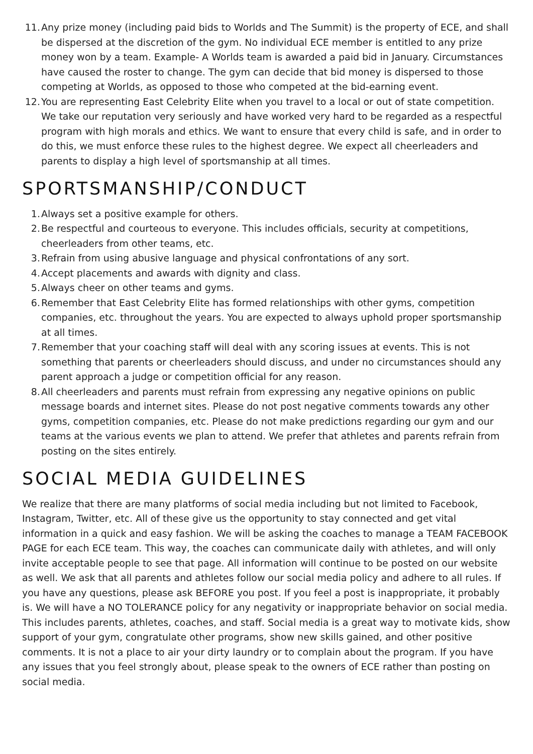11. Any prize money (including paid bids to Worlds and The Summit) is the property of ECE, and shall be dispersed at the discretion of the gym. No individual ECE member is entitled to any prize money won by a team. Example- A Worlds team is awarded a paid bid in January. Circumstances have caused the roster to change. The gym can decide that bid money is dispersed to those competing at Worlds, as opposed to those who competed at the bid-earning event.
12. You are representing East Celebrity Elite when you travel to a local or out of state competition. We take our reputation very seriously and have worked very hard to be regarded as a respectful program with high morals and ethics. We want to ensure that every child is safe, and in order to do this, we must enforce these rules to the highest degree. We expect all cheerleaders and parents to display a high level of sportsmanship at all times.
SPORTSMANSHIP/CONDUCT
1. Always set a positive example for others.
2. Be respectful and courteous to everyone. This includes officials, security at competitions, cheerleaders from other teams, etc.
3. Refrain from using abusive language and physical confrontations of any sort.
4. Accept placements and awards with dignity and class.
5. Always cheer on other teams and gyms.
6. Remember that East Celebrity Elite has formed relationships with other gyms, competition companies, etc. throughout the years. You are expected to always uphold proper sportsmanship at all times.
7. Remember that your coaching staff will deal with any scoring issues at events. This is not something that parents or cheerleaders should discuss, and under no circumstances should any parent approach a judge or competition official for any reason.
8. All cheerleaders and parents must refrain from expressing any negative opinions on public message boards and internet sites. Please do not post negative comments towards any other gyms, competition companies, etc. Please do not make predictions regarding our gym and our teams at the various events we plan to attend. We prefer that athletes and parents refrain from posting on the sites entirely.
SOCIAL MEDIA GUIDELINES
We realize that there are many platforms of social media including but not limited to Facebook, Instagram, Twitter, etc. All of these give us the opportunity to stay connected and get vital information in a quick and easy fashion. We will be asking the coaches to manage a TEAM FACEBOOK PAGE for each ECE team. This way, the coaches can communicate daily with athletes, and will only invite acceptable people to see that page. All information will continue to be posted on our website as well. We ask that all parents and athletes follow our social media policy and adhere to all rules. If you have any questions, please ask BEFORE you post. If you feel a post is inappropriate, it probably is. We will have a NO TOLERANCE policy for any negativity or inappropriate behavior on social media. This includes parents, athletes, coaches, and staff. Social media is a great way to motivate kids, show support of your gym, congratulate other programs, show new skills gained, and other positive comments. It is not a place to air your dirty laundry or to complain about the program. If you have any issues that you feel strongly about, please speak to the owners of ECE rather than posting on social media.